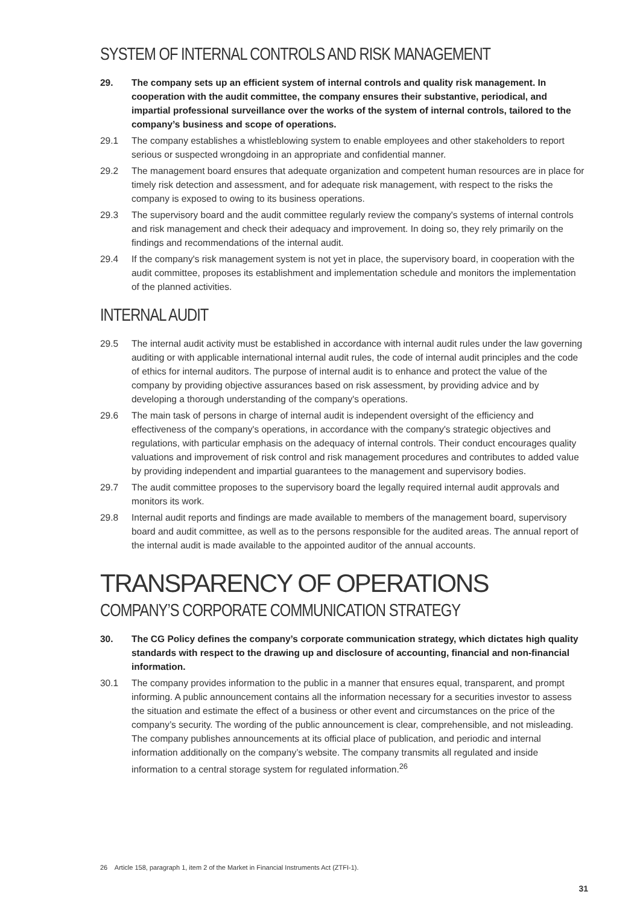SYSTEM OF INTERNAL CONTROLS AND RISK MANAGEMENT
29. The company sets up an efficient system of internal controls and quality risk management. In cooperation with the audit committee, the company ensures their substantive, periodical, and impartial professional surveillance over the works of the system of internal controls, tailored to the company’s business and scope of operations.
29.1 The company establishes a whistleblowing system to enable employees and other stakeholders to report serious or suspected wrongdoing in an appropriate and confidential manner.
29.2 The management board ensures that adequate organization and competent human resources are in place for timely risk detection and assessment, and for adequate risk management, with respect to the risks the company is exposed to owing to its business operations.
29.3 The supervisory board and the audit committee regularly review the company's systems of internal controls and risk management and check their adequacy and improvement. In doing so, they rely primarily on the findings and recommendations of the internal audit.
29.4 If the company's risk management system is not yet in place, the supervisory board, in cooperation with the audit committee, proposes its establishment and implementation schedule and monitors the implementation of the planned activities.
INTERNAL AUDIT
29.5 The internal audit activity must be established in accordance with internal audit rules under the law governing auditing or with applicable international internal audit rules, the code of internal audit principles and the code of ethics for internal auditors. The purpose of internal audit is to enhance and protect the value of the company by providing objective assurances based on risk assessment, by providing advice and by developing a thorough understanding of the company's operations.
29.6 The main task of persons in charge of internal audit is independent oversight of the efficiency and effectiveness of the company's operations, in accordance with the company's strategic objectives and regulations, with particular emphasis on the adequacy of internal controls. Their conduct encourages quality valuations and improvement of risk control and risk management procedures and contributes to added value by providing independent and impartial guarantees to the management and supervisory bodies.
29.7 The audit committee proposes to the supervisory board the legally required internal audit approvals and monitors its work.
29.8 Internal audit reports and findings are made available to members of the management board, supervisory board and audit committee, as well as to the persons responsible for the audited areas. The annual report of the internal audit is made available to the appointed auditor of the annual accounts.
TRANSPARENCY OF OPERATIONS
COMPANY’S CORPORATE COMMUNICATION STRATEGY
30. The CG Policy defines the company’s corporate communication strategy, which dictates high quality standards with respect to the drawing up and disclosure of accounting, financial and non-financial information.
30.1 The company provides information to the public in a manner that ensures equal, transparent, and prompt informing. A public announcement contains all the information necessary for a securities investor to assess the situation and estimate the effect of a business or other event and circumstances on the price of the company’s security. The wording of the public announcement is clear, comprehensible, and not misleading. The company publishes announcements at its official place of publication, and periodic and internal information additionally on the company’s website. The company transmits all regulated and inside information to a central storage system for regulated information.<sup>26</sup>
26 Article 158, paragraph 1, item 2 of the Market in Financial Instruments Act (ZTFI-1).
31